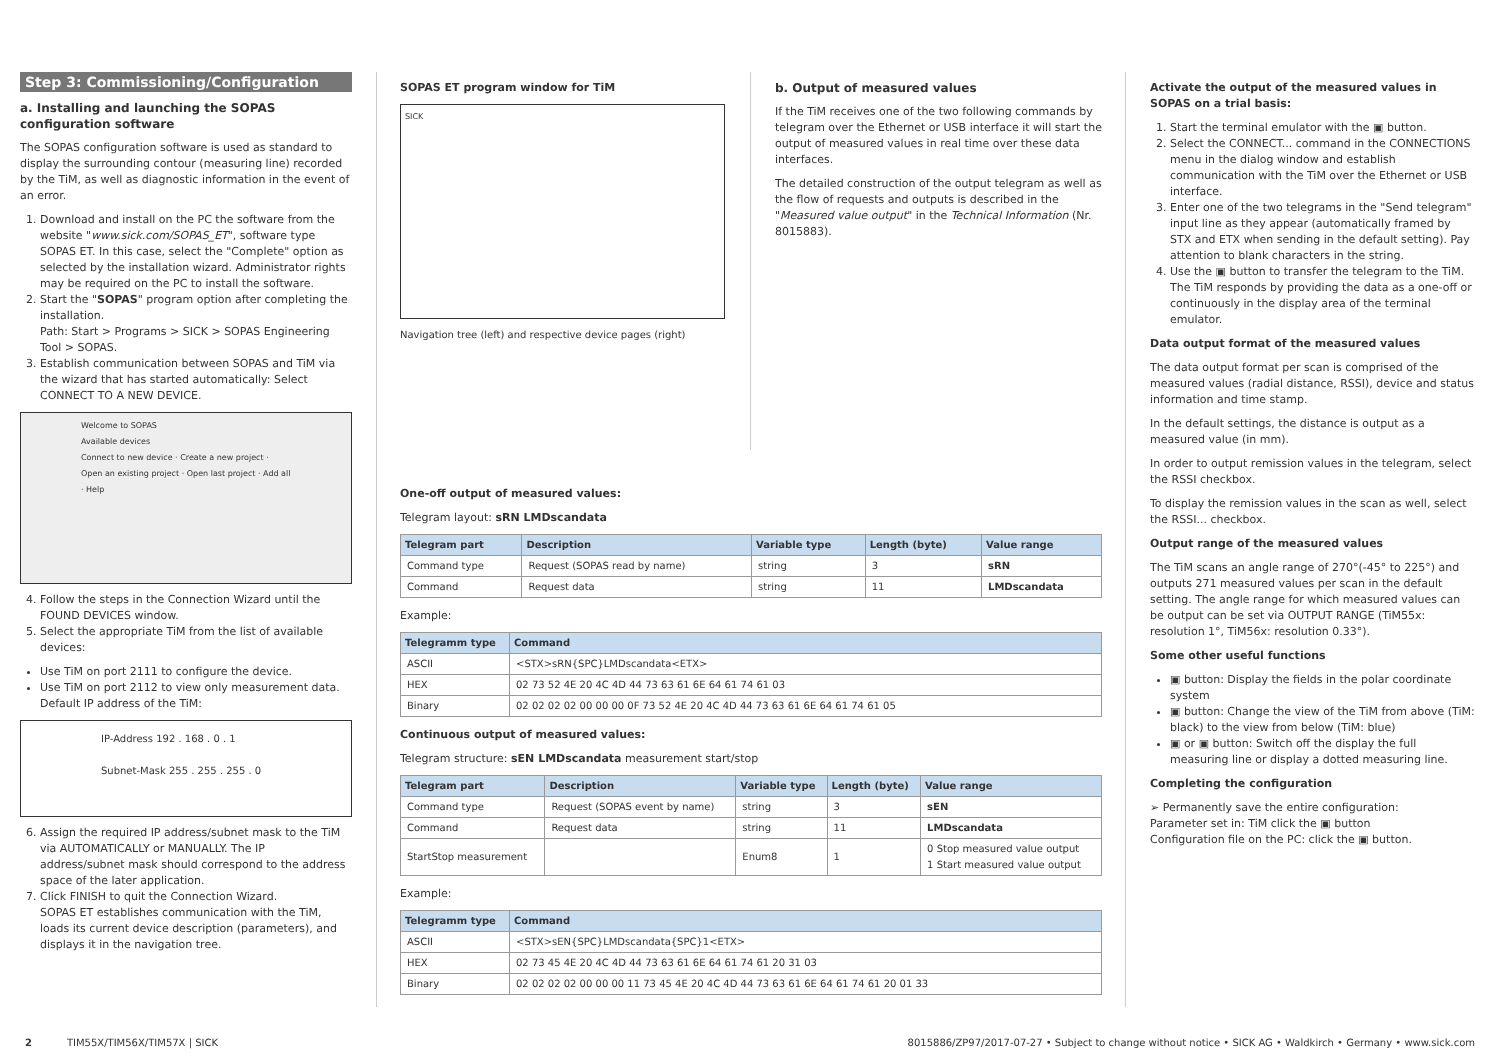Step 3: Commissioning/Configuration
a. Installing and launching the SOPAS configuration software
The SOPAS configuration software is used as standard to display the surrounding contour (measuring line) recorded by the TiM, as well as diagnostic information in the event of an error.
1. Download and install on the PC the software from the website "www.sick.com/SOPAS_ET", software type SOPAS ET. In this case, select the "Complete" option as selected by the installation wizard. Administrator rights may be required on the PC to install the software.
2. Start the "SOPAS" program option after completing the installation.
Path: Start > Programs > SICK > SOPAS Engineering Tool > SOPAS.
3. Establish communication between SOPAS and TiM via the wizard that has started automatically: Select CONNECT TO A NEW DEVICE.
Welcome to SOPAS
Available devices
Connect to new device · Create a new project · Open an existing project · Open last project · Add all · Help
4. Follow the steps in the Connection Wizard until the FOUND DEVICES window.
5. Select the appropriate TiM from the list of available devices:
Use TiM on port 2111 to configure the device.
Use TiM on port 2112 to view only measurement data. Default IP address of the TiM:
IP-Address 192 . 168 . 0 . 1
Subnet-Mask 255 . 255 . 255 . 0
6. Assign the required IP address/subnet mask to the TiM via AUTOMATICALLY or MANUALLY. The IP address/subnet mask should correspond to the address space of the later application.
7. Click FINISH to quit the Connection Wizard.
SOPAS ET establishes communication with the TiM, loads its current device description (parameters), and displays it in the navigation tree.
SOPAS ET program window for TiM
SICK
Navigation tree (left) and respective device pages (right)
b. Output of measured values
If the TiM receives one of the two following commands by telegram over the Ethernet or USB interface it will start the output of measured values in real time over these data interfaces.
The detailed construction of the output telegram as well as the flow of requests and outputs is described in the "Measured value output" in the Technical Information (Nr. 8015883).
One-off output of measured values:
Telegram layout: sRN LMDscandata
| Telegram part | Description | Variable type | Length (byte) | Value range |
| --- | --- | --- | --- | --- |
| Command type | Request (SOPAS read by name) | string | 3 | sRN |
| Command | Request data | string | 11 | LMDscandata |
Example:
| Telegramm type | Command |
| --- | --- |
| ASCII | <STX>sRN{SPC}LMDscandata<ETX> |
| HEX | 02 73 52 4E 20 4C 4D 44 73 63 61 6E 64 61 74 61 03 |
| Binary | 02 02 02 02 00 00 00 0F 73 52 4E 20 4C 4D 44 73 63 61 6E 64 61 74 61 05 |
Continuous output of measured values:
Telegram structure: sEN LMDscandata measurement start/stop
| Telegram part | Description | Variable type | Length (byte) | Value range |
| --- | --- | --- | --- | --- |
| Command type | Request (SOPAS event by name) | string | 3 | sEN |
| Command | Request data | string | 11 | LMDscandata |
| StartStop measurement | | Enum8 | 1 | 0 Stop measured value output 1 Start measured value output |
Example:
| Telegramm type | Command |
| --- | --- |
| ASCII | <STX>sEN{SPC}LMDscandata{SPC}1<ETX> |
| HEX | 02 73 45 4E 20 4C 4D 44 73 63 61 6E 64 61 74 61 20 31 03 |
| Binary | 02 02 02 02 00 00 00 11 73 45 4E 20 4C 4D 44 73 63 61 6E 64 61 74 61 20 01 33 |
Activate the output of the measured values in SOPAS on a trial basis:
1. Start the terminal emulator with the ▣ button.
2. Select the CONNECT... command in the CONNECTIONS menu in the dialog window and establish communication with the TiM over the Ethernet or USB interface.
3. Enter one of the two telegrams in the "Send telegram" input line as they appear (automatically framed by STX and ETX when sending in the default setting). Pay attention to blank characters in the string.
4. Use the ▣ button to transfer the telegram to the TiM. The TiM responds by providing the data as a one-off or continuously in the display area of the terminal emulator.
Data output format of the measured values
The data output format per scan is comprised of the measured values (radial distance, RSSI), device and status information and time stamp.
In the default settings, the distance is output as a measured value (in mm).
In order to output remission values in the telegram, select the RSSI checkbox.
To display the remission values in the scan as well, select the RSSI... checkbox.
Output range of the measured values
The TiM scans an angle range of 270°(-45° to 225°) and outputs 271 measured values per scan in the default setting. The angle range for which measured values can be output can be set via OUTPUT RANGE (TiM55x: resolution 1°, TiM56x: resolution 0.33°).
Some other useful functions
▣ button: Display the fields in the polar coordinate system
▣ button: Change the view of the TiM from above (TiM: black) to the view from below (TiM: blue)
▣ or ▣ button: Switch off the display the full measuring line or display a dotted measuring line.
Completing the configuration
➢ Permanently save the entire configuration:
Parameter set in: TiM click the ▣ button
Configuration file on the PC: click the ▣ button.
2 TIM55X/TIM56X/TIM57X | SICK 8015886/ZP97/2017-07-27 • Subject to change without notice • SICK AG • Waldkirch • Germany • www.sick.com